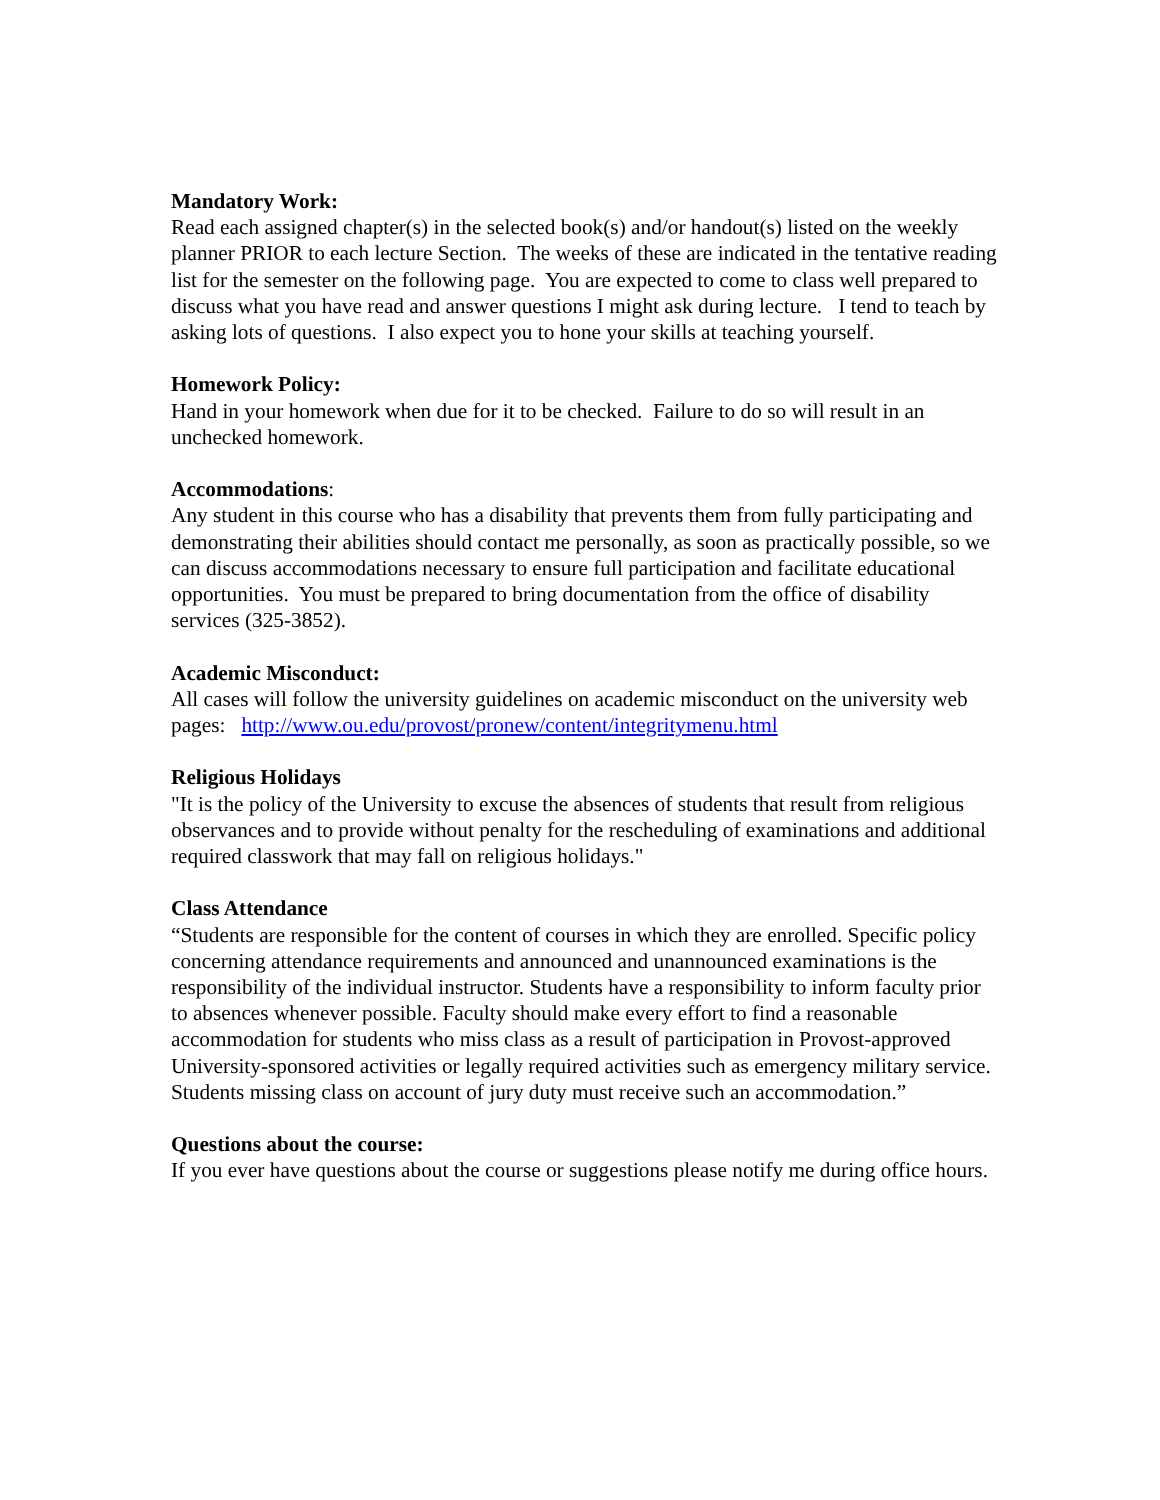Mandatory Work:
Read each assigned chapter(s) in the selected book(s) and/or handout(s) listed on the weekly planner PRIOR to each lecture Section. The weeks of these are indicated in the tentative reading list for the semester on the following page. You are expected to come to class well prepared to discuss what you have read and answer questions I might ask during lecture. I tend to teach by asking lots of questions. I also expect you to hone your skills at teaching yourself.
Homework Policy:
Hand in your homework when due for it to be checked. Failure to do so will result in an unchecked homework.
Accommodations:
Any student in this course who has a disability that prevents them from fully participating and demonstrating their abilities should contact me personally, as soon as practically possible, so we can discuss accommodations necessary to ensure full participation and facilitate educational opportunities. You must be prepared to bring documentation from the office of disability services (325-3852).
Academic Misconduct:
All cases will follow the university guidelines on academic misconduct on the university web pages: http://www.ou.edu/provost/pronew/content/integritymenu.html
Religious Holidays
"It is the policy of the University to excuse the absences of students that result from religious observances and to provide without penalty for the rescheduling of examinations and additional required classwork that may fall on religious holidays."
Class Attendance
“Students are responsible for the content of courses in which they are enrolled. Specific policy concerning attendance requirements and announced and unannounced examinations is the responsibility of the individual instructor. Students have a responsibility to inform faculty prior to absences whenever possible. Faculty should make every effort to find a reasonable accommodation for students who miss class as a result of participation in Provost-approved University-sponsored activities or legally required activities such as emergency military service. Students missing class on account of jury duty must receive such an accommodation.”
Questions about the course:
If you ever have questions about the course or suggestions please notify me during office hours.